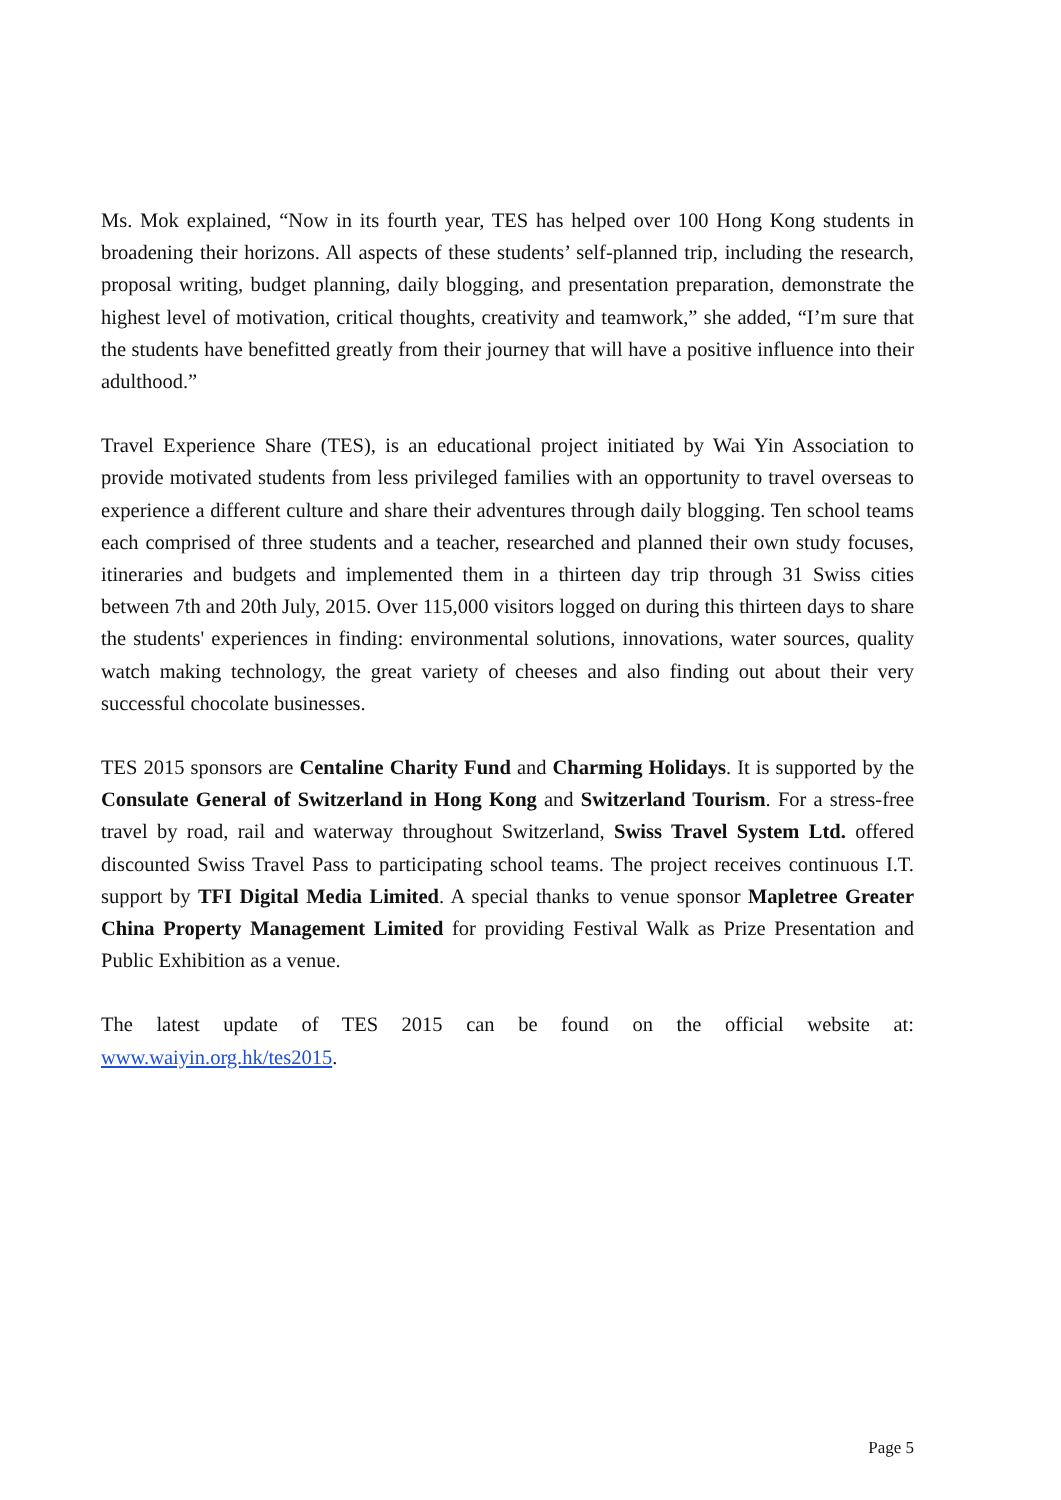Ms. Mok explained, “Now in its fourth year, TES has helped over 100 Hong Kong students in broadening their horizons. All aspects of these students’ self-planned trip, including the research, proposal writing, budget planning, daily blogging, and presentation preparation, demonstrate the highest level of motivation, critical thoughts, creativity and teamwork,” she added, “I’m sure that the students have benefitted greatly from their journey that will have a positive influence into their adulthood.”
Travel Experience Share (TES), is an educational project initiated by Wai Yin Association to provide motivated students from less privileged families with an opportunity to travel overseas to experience a different culture and share their adventures through daily blogging. Ten school teams each comprised of three students and a teacher, researched and planned their own study focuses, itineraries and budgets and implemented them in a thirteen day trip through 31 Swiss cities between 7th and 20th July, 2015. Over 115,000 visitors logged on during this thirteen days to share the students' experiences in finding: environmental solutions, innovations, water sources, quality watch making technology, the great variety of cheeses and also finding out about their very successful chocolate businesses.
TES 2015 sponsors are Centaline Charity Fund and Charming Holidays. It is supported by the Consulate General of Switzerland in Hong Kong and Switzerland Tourism. For a stress-free travel by road, rail and waterway throughout Switzerland, Swiss Travel System Ltd. offered discounted Swiss Travel Pass to participating school teams. The project receives continuous I.T. support by TFI Digital Media Limited. A special thanks to venue sponsor Mapletree Greater China Property Management Limited for providing Festival Walk as Prize Presentation and Public Exhibition as a venue.
The latest update of TES 2015 can be found on the official website at: www.waiyin.org.hk/tes2015.
Page 5